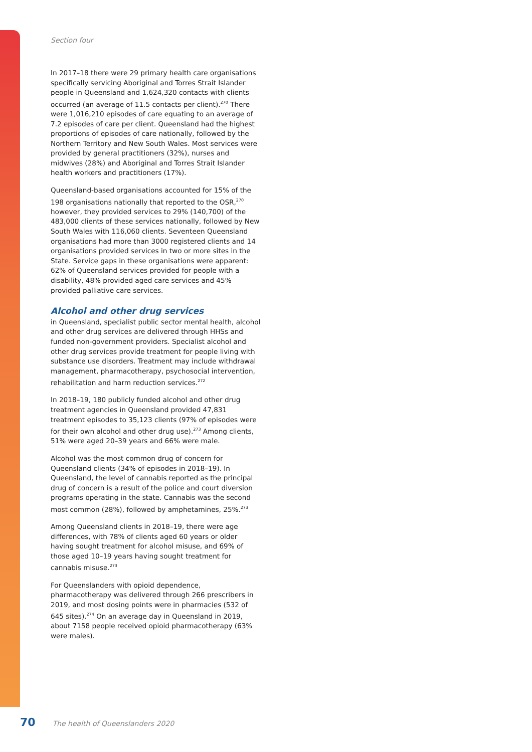Section four
In 2017–18 there were 29 primary health care organisations specifically servicing Aboriginal and Torres Strait Islander people in Queensland and 1,624,320 contacts with clients occurred (an average of 11.5 contacts per client).<sup>270</sup> There were 1,016,210 episodes of care equating to an average of 7.2 episodes of care per client. Queensland had the highest proportions of episodes of care nationally, followed by the Northern Territory and New South Wales. Most services were provided by general practitioners (32%), nurses and midwives (28%) and Aboriginal and Torres Strait Islander health workers and practitioners (17%).
Queensland-based organisations accounted for 15% of the 198 organisations nationally that reported to the OSR,<sup>270</sup> however, they provided services to 29% (140,700) of the 483,000 clients of these services nationally, followed by New South Wales with 116,060 clients. Seventeen Queensland organisations had more than 3000 registered clients and 14 organisations provided services in two or more sites in the State. Service gaps in these organisations were apparent: 62% of Queensland services provided for people with a disability, 48% provided aged care services and 45% provided palliative care services.
Alcohol and other drug services
in Queensland, specialist public sector mental health, alcohol and other drug services are delivered through HHSs and funded non-government providers. Specialist alcohol and other drug services provide treatment for people living with substance use disorders. Treatment may include withdrawal management, pharmacotherapy, psychosocial intervention, rehabilitation and harm reduction services.<sup>272</sup>
In 2018–19, 180 publicly funded alcohol and other drug treatment agencies in Queensland provided 47,831 treatment episodes to 35,123 clients (97% of episodes were for their own alcohol and other drug use).<sup>273</sup> Among clients, 51% were aged 20–39 years and 66% were male.
Alcohol was the most common drug of concern for Queensland clients (34% of episodes in 2018–19). In Queensland, the level of cannabis reported as the principal drug of concern is a result of the police and court diversion programs operating in the state. Cannabis was the second most common (28%), followed by amphetamines, 25%.<sup>273</sup>
Among Queensland clients in 2018–19, there were age differences, with 78% of clients aged 60 years or older having sought treatment for alcohol misuse, and 69% of those aged 10–19 years having sought treatment for cannabis misuse.<sup>273</sup>
For Queenslanders with opioid dependence, pharmacotherapy was delivered through 266 prescribers in 2019, and most dosing points were in pharmacies (532 of 645 sites).<sup>274</sup> On an average day in Queensland in 2019, about 7158 people received opioid pharmacotherapy (63% were males).
70 The health of Queenslanders 2020